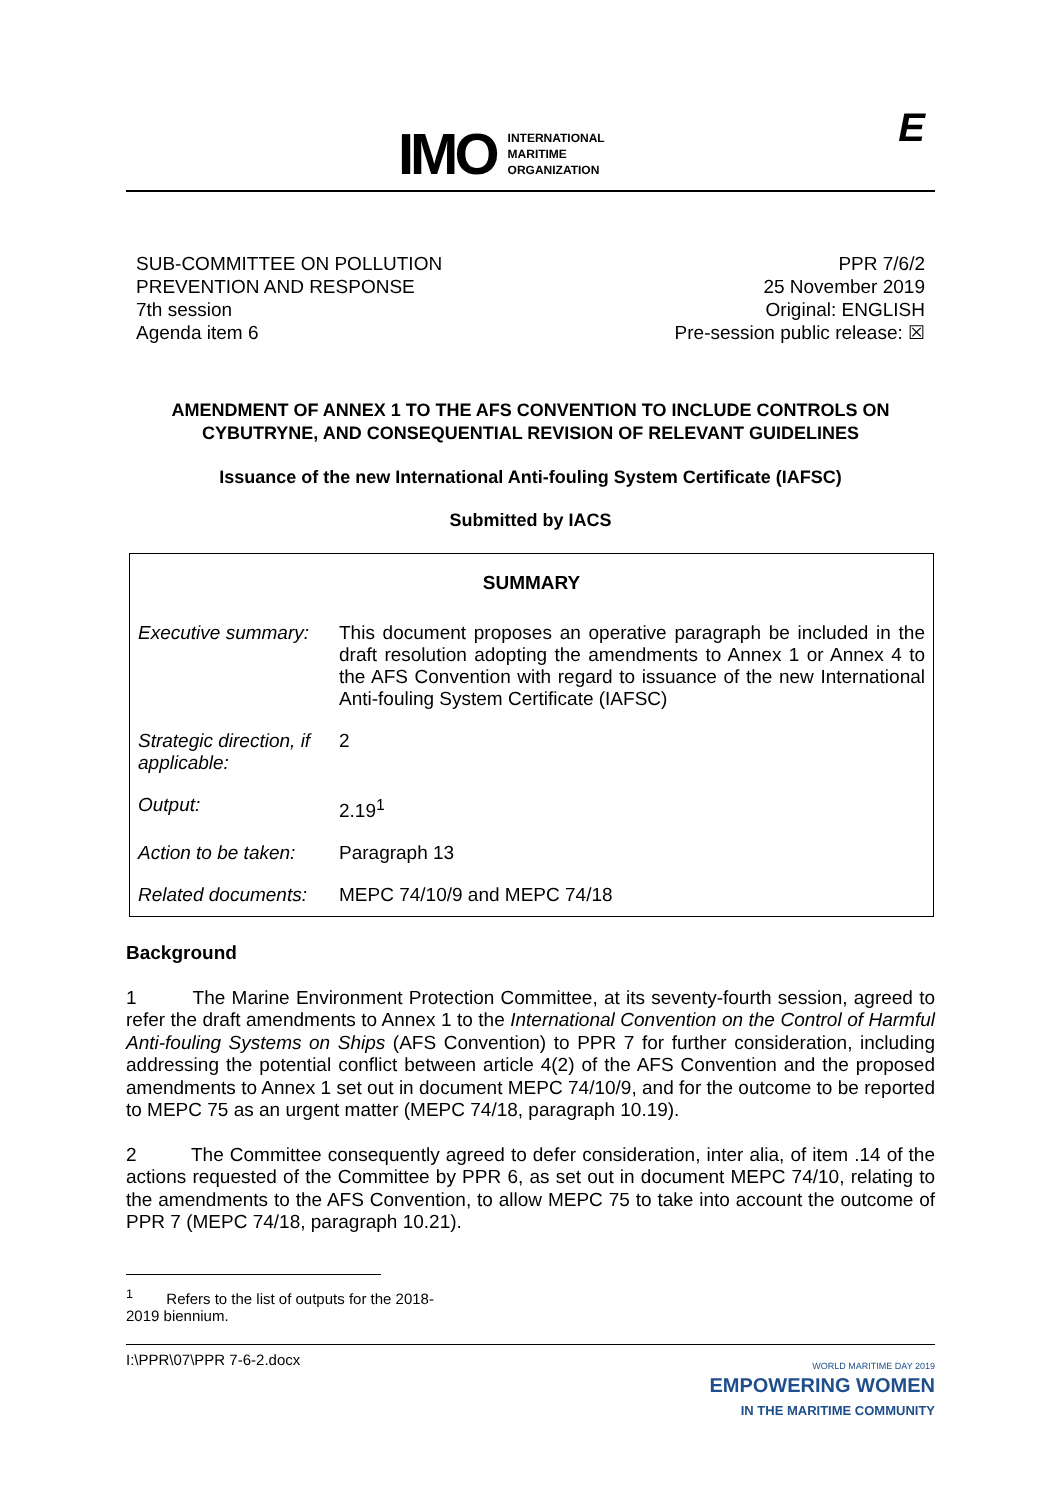IMO
INTERNATIONAL
MARITIME
ORGANIZATION
E
SUB-COMMITTEE ON POLLUTION
PREVENTION AND RESPONSE
7th session
Agenda item 6
PPR 7/6/2
25 November 2019
Original: ENGLISH
Pre-session public release: ☒
AMENDMENT OF ANNEX 1 TO THE AFS CONVENTION TO INCLUDE CONTROLS ON CYBUTRYNE, AND CONSEQUENTIAL REVISION OF RELEVANT GUIDELINES
Issuance of the new International Anti-fouling System Certificate (IAFSC)
Submitted by IACS
| SUMMARY | |
| --- | --- |
| Executive summary: | This document proposes an operative paragraph be included in the draft resolution adopting the amendments to Annex 1 or Annex 4 to the AFS Convention with regard to issuance of the new International Anti-fouling System Certificate (IAFSC) |
| Strategic direction, if applicable: | 2 |
| Output: | 2.19<sup>1</sup> |
| Action to be taken: | Paragraph 13 |
| Related documents: | MEPC 74/10/9 and MEPC 74/18 |
Background
1 The Marine Environment Protection Committee, at its seventy-fourth session, agreed to refer the draft amendments to Annex 1 to the International Convention on the Control of Harmful Anti-fouling Systems on Ships (AFS Convention) to PPR 7 for further consideration, including addressing the potential conflict between article 4(2) of the AFS Convention and the proposed amendments to Annex 1 set out in document MEPC 74/10/9, and for the outcome to be reported to MEPC 75 as an urgent matter (MEPC 74/18, paragraph 10.19).
2 The Committee consequently agreed to defer consideration, inter alia, of item .14 of the actions requested of the Committee by PPR 6, as set out in document MEPC 74/10, relating to the amendments to the AFS Convention, to allow MEPC 75 to take into account the outcome of PPR 7 (MEPC 74/18, paragraph 10.21).
<sup>1</sup> Refers to the list of outputs for the 2018-2019 biennium.
I:\PPR\07\PPR 7-6-2.docx
WORLD MARITIME DAY 2019
EMPOWERING WOMEN
IN THE MARITIME COMMUNITY